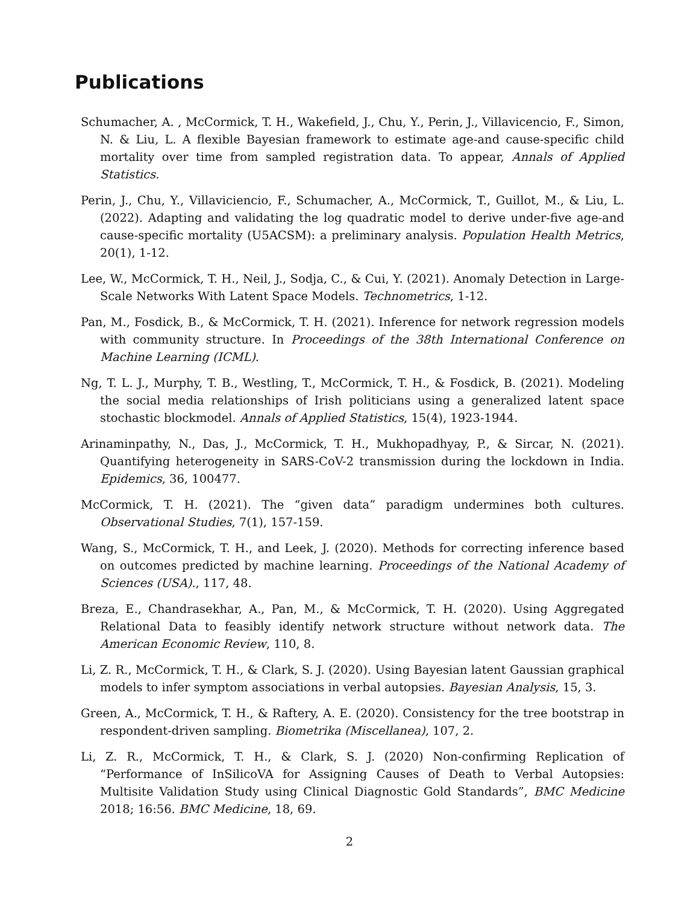Publications
Schumacher, A. , McCormick, T. H., Wakefield, J., Chu, Y., Perin, J., Villavicencio, F., Simon, N. & Liu, L. A flexible Bayesian framework to estimate age-and cause-specific child mortality over time from sampled registration data. To appear, Annals of Applied Statistics.
Perin, J., Chu, Y., Villaviciencio, F., Schumacher, A., McCormick, T., Guillot, M., & Liu, L. (2022). Adapting and validating the log quadratic model to derive under-five age-and cause-specific mortality (U5ACSM): a preliminary analysis. Population Health Metrics, 20(1), 1-12.
Lee, W., McCormick, T. H., Neil, J., Sodja, C., & Cui, Y. (2021). Anomaly Detection in Large-Scale Networks With Latent Space Models. Technometrics, 1-12.
Pan, M., Fosdick, B., & McCormick, T. H. (2021). Inference for network regression models with community structure. In Proceedings of the 38th International Conference on Machine Learning (ICML).
Ng, T. L. J., Murphy, T. B., Westling, T., McCormick, T. H., & Fosdick, B. (2021). Modeling the social media relationships of Irish politicians using a generalized latent space stochastic blockmodel. Annals of Applied Statistics, 15(4), 1923-1944.
Arinaminpathy, N., Das, J., McCormick, T. H., Mukhopadhyay, P., & Sircar, N. (2021). Quantifying heterogeneity in SARS-CoV-2 transmission during the lockdown in India. Epidemics, 36, 100477.
McCormick, T. H. (2021). The “given data” paradigm undermines both cultures. Observational Studies, 7(1), 157-159.
Wang, S., McCormick, T. H., and Leek, J. (2020). Methods for correcting inference based on outcomes predicted by machine learning. Proceedings of the National Academy of Sciences (USA)., 117, 48.
Breza, E., Chandrasekhar, A., Pan, M., & McCormick, T. H. (2020). Using Aggregated Relational Data to feasibly identify network structure without network data. The American Economic Review, 110, 8.
Li, Z. R., McCormick, T. H., & Clark, S. J. (2020). Using Bayesian latent Gaussian graphical models to infer symptom associations in verbal autopsies. Bayesian Analysis, 15, 3.
Green, A., McCormick, T. H., & Raftery, A. E. (2020). Consistency for the tree bootstrap in respondent-driven sampling. Biometrika (Miscellanea), 107, 2.
Li, Z. R., McCormick, T. H., & Clark, S. J. (2020) Non-confirming Replication of “Performance of InSilicoVA for Assigning Causes of Death to Verbal Autopsies: Multisite Validation Study using Clinical Diagnostic Gold Standards”, BMC Medicine 2018; 16:56. BMC Medicine, 18, 69.
2